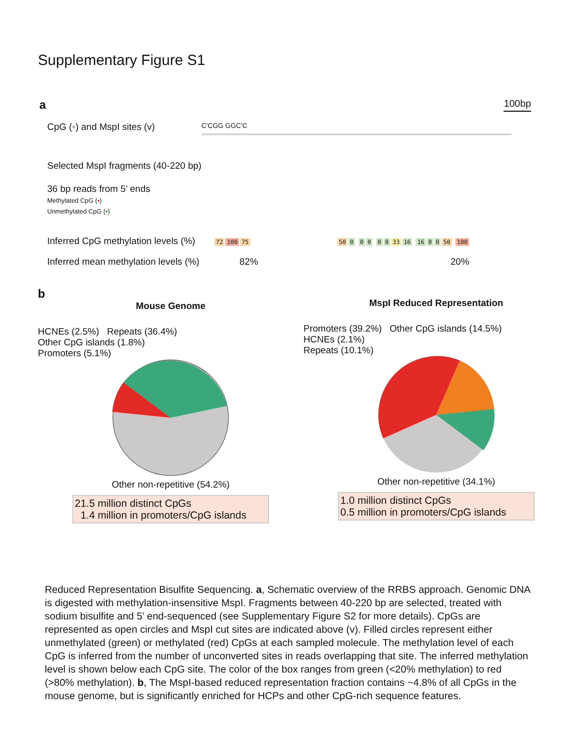Supplementary Figure S1
a 100bp
CpG (◦) and MspI sites (v)
C'CGG GGC'C
Selected MspI fragments (40-220 bp)
36 bp reads from 5’ ends
Methylated CpG (•)
Unmethylated CpG (•)
Inferred CpG methylation levels (%)
72 100 75 50 0 00 00 33 16 16 0 0 50 100
Inferred mean methylation levels (%)
82% 20%
b
Mouse Genome
HCNEs (2.5%) Repeats (36.4%)
Other CpG islands (1.8%)
Promoters (5.1%)
Other non-repetitive (54.2%)
21.5 million distinct CpGs
1.4 million in promoters/CpG islands
MspI Reduced Representation
Promoters (39.2%) Other CpG islands (14.5%)
HCNEs (2.1%)
Repeats (10.1%)
Other non-repetitive (34.1%)
1.0 million distinct CpGs
0.5 million in promoters/CpG islands
Reduced Representation Bisulfite Sequencing. a, Schematic overview of the RRBS approach. Genomic DNA is digested with methylation-insensitive MspI. Fragments between 40-220 bp are selected, treated with sodium bisulfite and 5’ end-sequenced (see Supplementary Figure S2 for more details). CpGs are represented as open circles and MspI cut sites are indicated above (v). Filled circles represent either unmethylated (green) or methylated (red) CpGs at each sampled molecule. The methylation level of each CpG is inferred from the number of unconverted sites in reads overlapping that site. The inferred methylation level is shown below each CpG site. The color of the box ranges from green (<20% methylation) to red (>80% methylation). b, The MspI-based reduced representation fraction contains ~4.8% of all CpGs in the mouse genome, but is significantly enriched for HCPs and other CpG-rich sequence features.